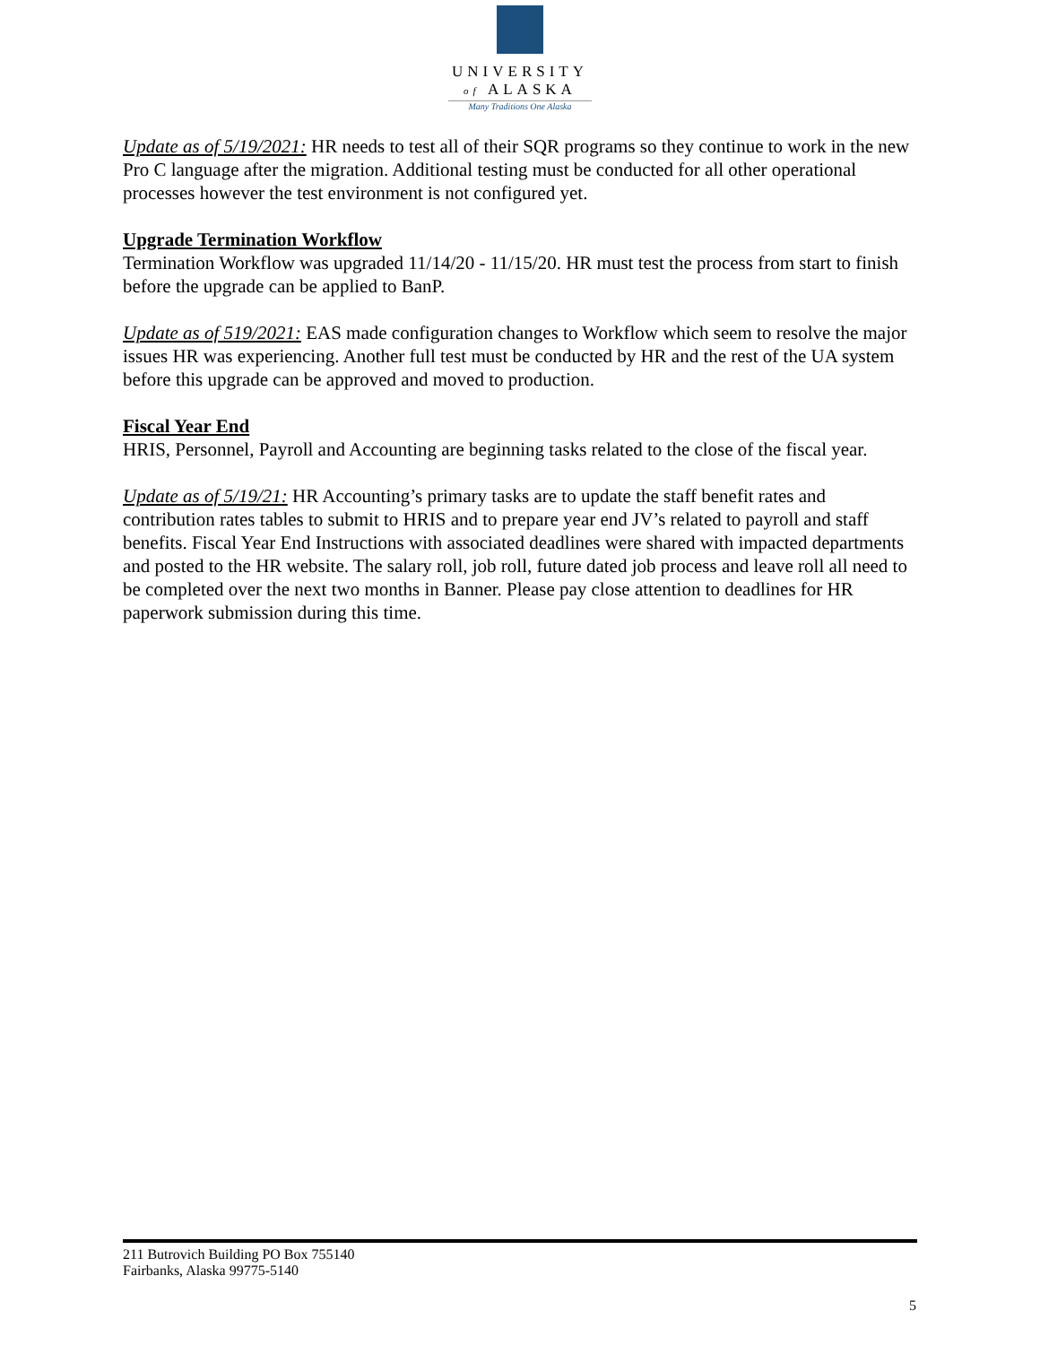UNIVERSITY
of ALASKA
Many Traditions One Alaska
Update as of 5/19/2021: HR needs to test all of their SQR programs so they continue to work in the new Pro C language after the migration. Additional testing must be conducted for all other operational processes however the test environment is not configured yet.
Upgrade Termination Workflow
Termination Workflow was upgraded 11/14/20 - 11/15/20. HR must test the process from start to finish before the upgrade can be applied to BanP.
Update as of 519/2021: EAS made configuration changes to Workflow which seem to resolve the major issues HR was experiencing. Another full test must be conducted by HR and the rest of the UA system before this upgrade can be approved and moved to production.
Fiscal Year End
HRIS, Personnel, Payroll and Accounting are beginning tasks related to the close of the fiscal year.
Update as of 5/19/21: HR Accounting’s primary tasks are to update the staff benefit rates and contribution rates tables to submit to HRIS and to prepare year end JV’s related to payroll and staff benefits. Fiscal Year End Instructions with associated deadlines were shared with impacted departments and posted to the HR website. The salary roll, job roll, future dated job process and leave roll all need to be completed over the next two months in Banner. Please pay close attention to deadlines for HR paperwork submission during this time.
211 Butrovich Building PO Box 755140
Fairbanks, Alaska 99775-5140
5